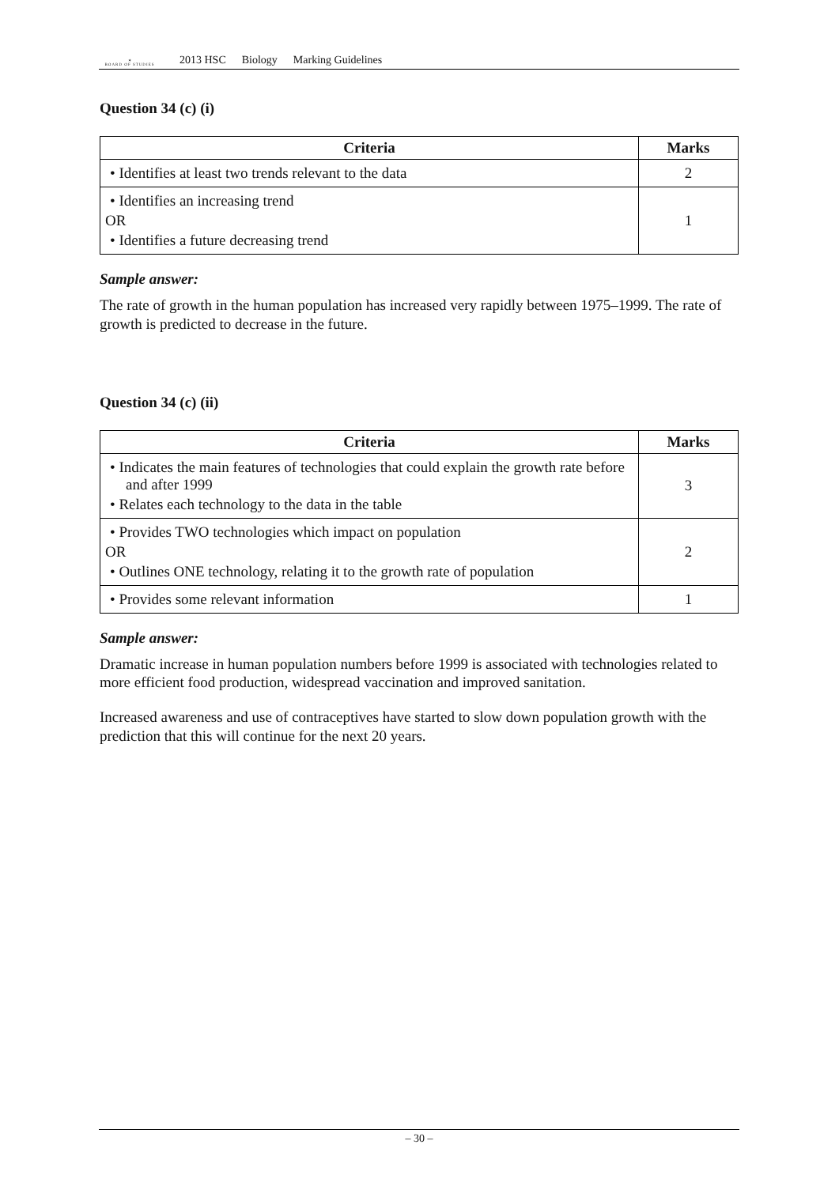✶
BOARD OF STUDIES
2013 HSC Biology Marking Guidelines
Question 34 (c) (i)
| Criteria | Marks |
| --- | --- |
| • Identifies at least two trends relevant to the data | 2 |
| • Identifies an increasing trend OR • Identifies a future decreasing trend | 1 |
Sample answer:
The rate of growth in the human population has increased very rapidly between 1975–1999. The rate of growth is predicted to decrease in the future.
Question 34 (c) (ii)
| Criteria | Marks |
| --- | --- |
| • Indicates the main features of technologies that could explain the growth rate before and after 1999 • Relates each technology to the data in the table | 3 |
| • Provides TWO technologies which impact on population OR • Outlines ONE technology, relating it to the growth rate of population | 2 |
| • Provides some relevant information | 1 |
Sample answer:
Dramatic increase in human population numbers before 1999 is associated with technologies related to more efficient food production, widespread vaccination and improved sanitation.
Increased awareness and use of contraceptives have started to slow down population growth with the prediction that this will continue for the next 20 years.
– 30 –